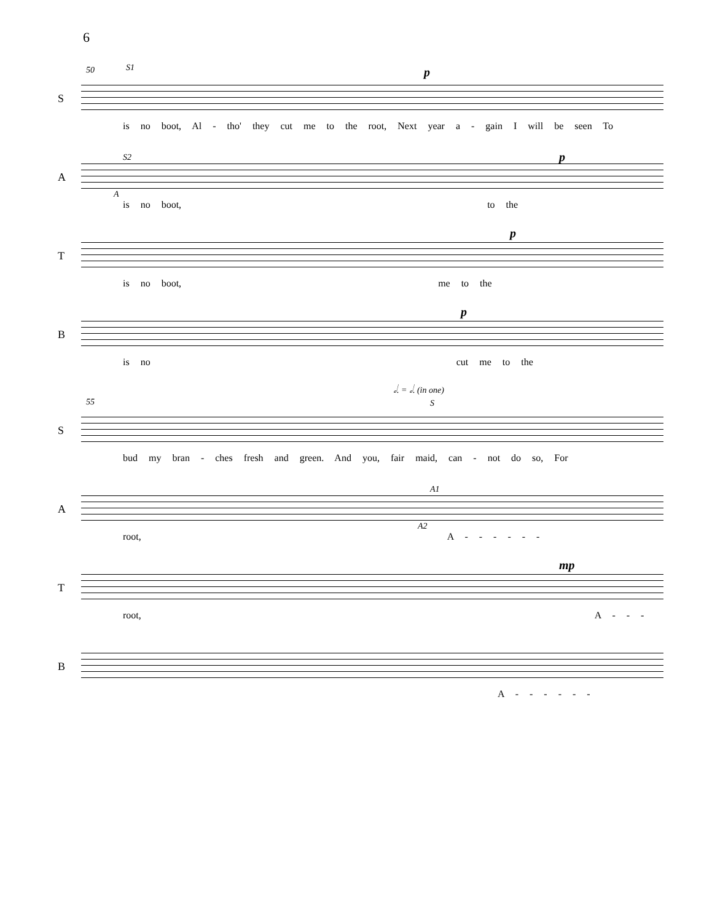6
50 S1
S
p
is no boot, Al - tho' they cut me to the root, Next year a - gain I will be seen To
A
S2
A
p
is no boot, to the
T
p
is no boot, me to the
B
p
is no cut me to the
𝅗𝅥. = 𝅗𝅥. (in one)
55 S
S
bud my bran - ches fresh and green. And you, fair maid, can - not do so, For
A
A1
A2
root, A - - - - - -
T
mp
root, A - - -
B
A - - - - - -